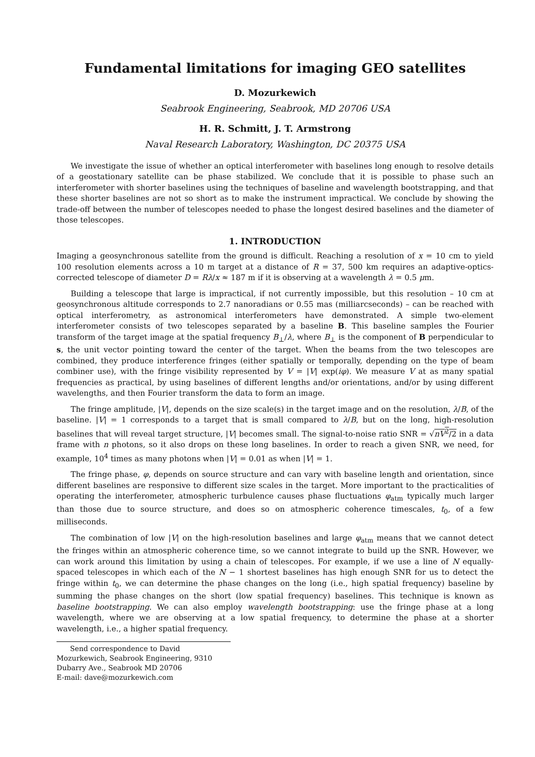Fundamental limitations for imaging GEO satellites
D. Mozurkewich
Seabrook Engineering, Seabrook, MD 20706 USA
H. R. Schmitt, J. T. Armstrong
Naval Research Laboratory, Washington, DC 20375 USA
We investigate the issue of whether an optical interferometer with baselines long enough to resolve details of a geostationary satellite can be phase stabilized. We conclude that it is possible to phase such an interferometer with shorter baselines using the techniques of baseline and wavelength bootstrapping, and that these shorter baselines are not so short as to make the instrument impractical. We conclude by showing the trade-off between the number of telescopes needed to phase the longest desired baselines and the diameter of those telescopes.
1. INTRODUCTION
Imaging a geosynchronous satellite from the ground is difficult. Reaching a resolution of x = 10 cm to yield 100 resolution elements across a 10 m target at a distance of R = 37, 500 km requires an adaptive-optics-corrected telescope of diameter D = Rλ/x ≈ 187 m if it is observing at a wavelength λ = 0.5 μm.
Building a telescope that large is impractical, if not currently impossible, but this resolution – 10 cm at geosynchronous altitude corresponds to 2.7 nanoradians or 0.55 mas (milliarcseconds) – can be reached with optical interferometry, as astronomical interferometers have demonstrated. A simple two-element interferometer consists of two telescopes separated by a baseline B. This baseline samples the Fourier transform of the target image at the spatial frequency B<sub>⊥</sub>/λ, where B<sub>⊥</sub> is the component of B perpendicular to s, the unit vector pointing toward the center of the target. When the beams from the two telescopes are combined, they produce interference fringes (either spatially or temporally, depending on the type of beam combiner use), with the fringe visibility represented by V = |V| exp(iφ). We measure V at as many spatial frequencies as practical, by using baselines of different lengths and/or orientations, and/or by using different wavelengths, and then Fourier transform the data to form an image.
The fringe amplitude, |V|, depends on the size scale(s) in the target image and on the resolution, λ/B, of the baseline. |V| = 1 corresponds to a target that is small compared to λ/B, but on the long, high-resolution baselines that will reveal target structure, |V| becomes small. The signal-to-noise ratio SNR = √nV<sup>2</sup>/2 in a data frame with n photons, so it also drops on these long baselines. In order to reach a given SNR, we need, for example, 10<sup>4</sup> times as many photons when |V| = 0.01 as when |V| = 1.
The fringe phase, φ, depends on source structure and can vary with baseline length and orientation, since different baselines are responsive to different size scales in the target. More important to the practicalities of operating the interferometer, atmospheric turbulence causes phase fluctuations φ<sub>atm</sub> typically much larger than those due to source structure, and does so on atmospheric coherence timescales, t<sub>0</sub>, of a few milliseconds.
The combination of low |V| on the high-resolution baselines and large φ<sub>atm</sub> means that we cannot detect the fringes within an atmospheric coherence time, so we cannot integrate to build up the SNR. However, we can work around this limitation by using a chain of telescopes. For example, if we use a line of N equally-spaced telescopes in which each of the N − 1 shortest baselines has high enough SNR for us to detect the fringe within t<sub>0</sub>, we can determine the phase changes on the long (i.e., high spatial frequency) baseline by summing the phase changes on the short (low spatial frequency) baselines. This technique is known as baseline bootstrapping. We can also employ wavelength bootstrapping: use the fringe phase at a long wavelength, where we are observing at a low spatial frequency, to determine the phase at a shorter wavelength, i.e., a higher spatial frequency.
Send correspondence to David Mozurkewich, Seabrook Engineering, 9310 Dubarry Ave., Seabrook MD 20706
E-mail: dave@mozurkewich.com